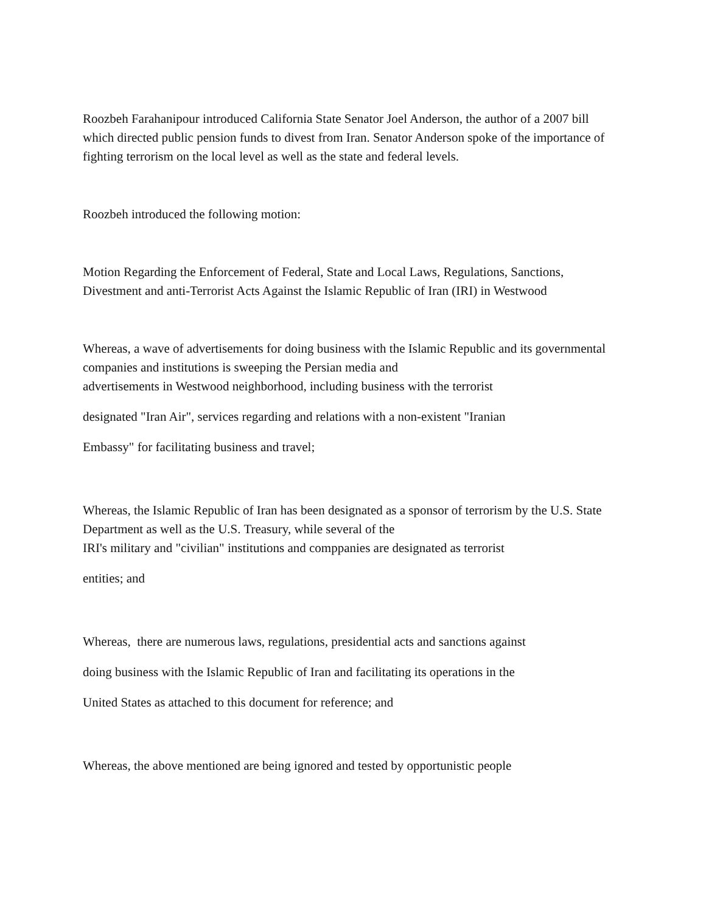Roozbeh Farahanipour introduced California State Senator Joel Anderson, the author of a 2007 bill which directed public pension funds to divest from Iran. Senator Anderson spoke of the importance of fighting terrorism on the local level as well as the state and federal levels.
Roozbeh introduced the following motion:
Motion Regarding the Enforcement of Federal, State and Local Laws, Regulations, Sanctions, Divestment and anti-Terrorist Acts Against the Islamic Republic of Iran (IRI) in Westwood
Whereas, a wave of advertisements for doing business with the Islamic Republic and its governmental companies and institutions is sweeping the Persian media and
advertisements in Westwood neighborhood, including business with the terrorist
designated "Iran Air", services regarding and relations with a non-existent "Iranian
Embassy" for facilitating business and travel;
Whereas, the Islamic Republic of Iran has been designated as a sponsor of terrorism by the U.S. State Department as well as the U.S. Treasury, while several of the
IRI's military and "civilian" institutions and comppanies are designated as terrorist
entities; and
Whereas, there are numerous laws, regulations, presidential acts and sanctions against
doing business with the Islamic Republic of Iran and facilitating its operations in the
United States as attached to this document for reference; and
Whereas, the above mentioned are being ignored and tested by opportunistic people